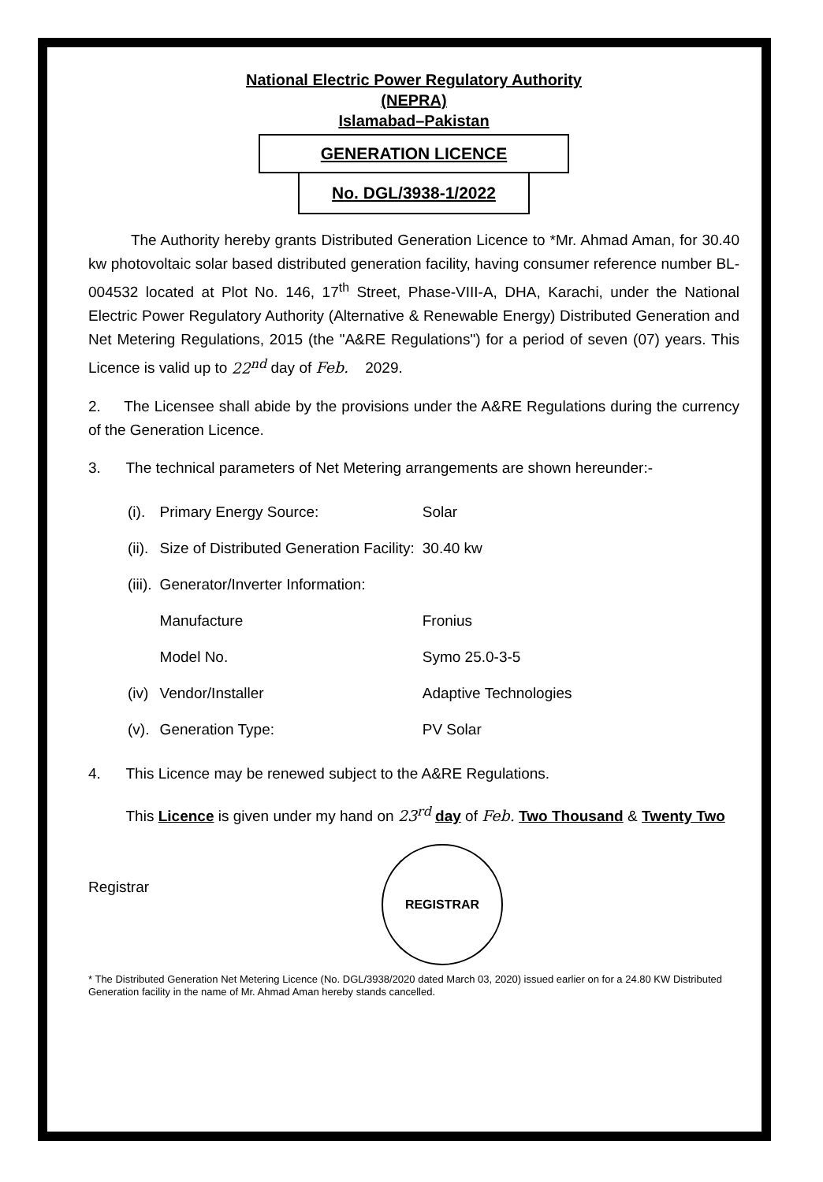National Electric Power Regulatory Authority
(NEPRA)
Islamabad–Pakistan
GENERATION LICENCE
No. DGL/3938-1/2022
The Authority hereby grants Distributed Generation Licence to *Mr. Ahmad Aman, for 30.40 kw photovoltaic solar based distributed generation facility, having consumer reference number BL-004532 located at Plot No. 146, 17<sup>th</sup> Street, Phase-VIII-A, DHA, Karachi, under the National Electric Power Regulatory Authority (Alternative & Renewable Energy) Distributed Generation and Net Metering Regulations, 2015 (the "A&RE Regulations") for a period of seven (07) years. This Licence is valid up to 22<sup>nd</sup> day of Feb. 2029.
2. The Licensee shall abide by the provisions under the A&RE Regulations during the currency of the Generation Licence.
3. The technical parameters of Net Metering arrangements are shown hereunder:-
| (i). | Primary Energy Source: | Solar |
| (ii). | Size of Distributed Generation Facility: | 30.40 kw |
| (iii). | Generator/Inverter Information: | |
| | Manufacture | Fronius |
| | Model No. | Symo 25.0-3-5 |
| (iv) | Vendor/Installer | Adaptive Technologies |
| (v). | Generation Type: | PV Solar |
4. This Licence may be renewed subject to the A&RE Regulations.
This Licence is given under my hand on 23<sup>rd</sup> day of Feb. Two Thousand & Twenty Two
Registrar
REGISTRAR
* The Distributed Generation Net Metering Licence (No. DGL/3938/2020 dated March 03, 2020) issued earlier on for a 24.80 KW Distributed Generation facility in the name of Mr. Ahmad Aman hereby stands cancelled.